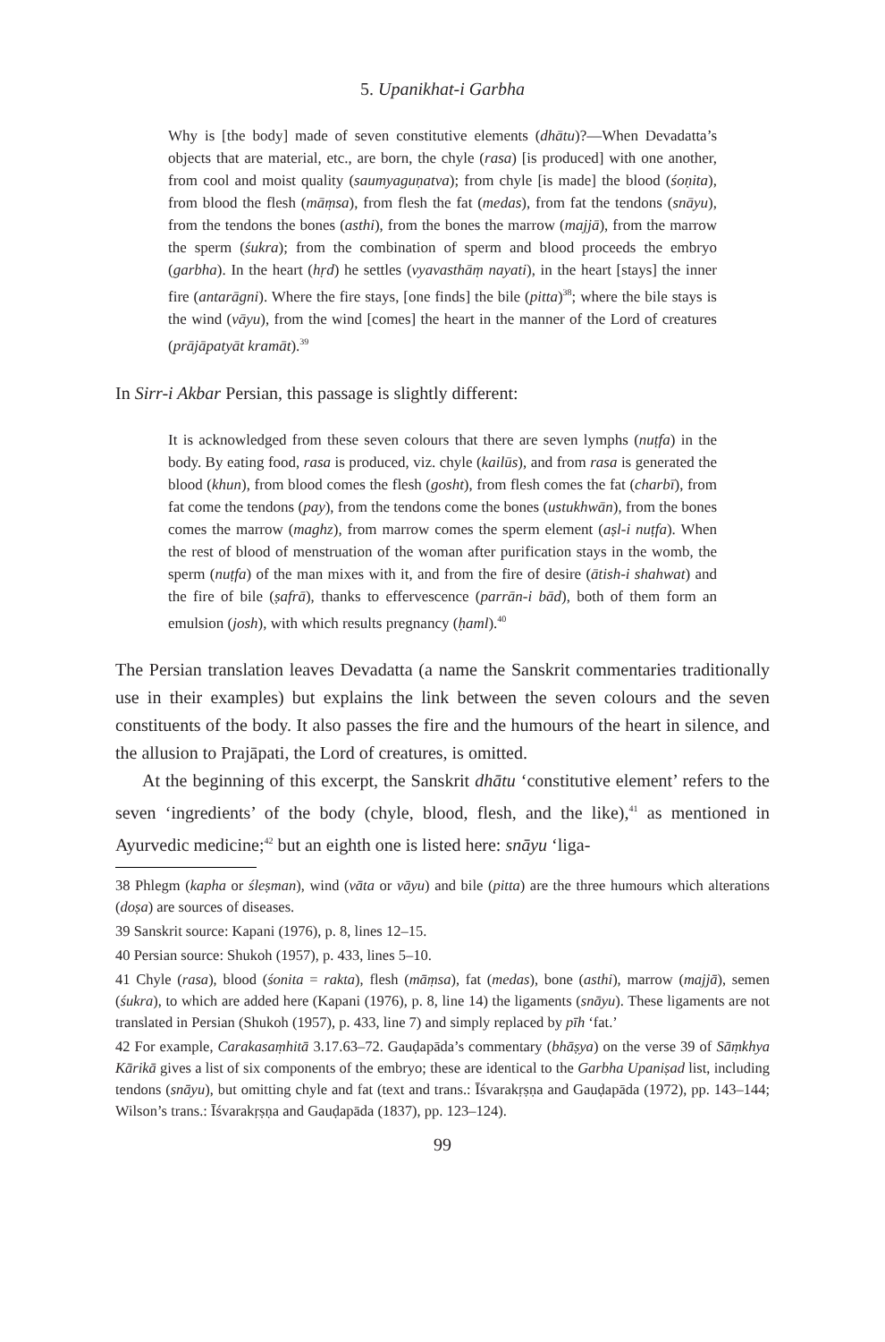5. Upanikhat-i Garbha
Why is [the body] made of seven constitutive elements (dhātu)?—When Devadatta’s objects that are material, etc., are born, the chyle (rasa) [is produced] with one another, from cool and moist quality (saumyaguṇatva); from chyle [is made] the blood (śoṇita), from blood the flesh (māṃsa), from flesh the fat (medas), from fat the tendons (snāyu), from the tendons the bones (asthi), from the bones the marrow (majjā), from the marrow the sperm (śukra); from the combination of sperm and blood proceeds the embryo (garbha). In the heart (hṛd) he settles (vyavasthāṃ nayati), in the heart [stays] the inner fire (antarāgni). Where the fire stays, [one finds] the bile (pitta)<sup>38</sup>; where the bile stays is the wind (vāyu), from the wind [comes] the heart in the manner of the Lord of creatures (prājāpatyāt kramāt).<sup>39</sup>
In Sirr-i Akbar Persian, this passage is slightly different:
It is acknowledged from these seven colours that there are seven lymphs (nuṭfa) in the body. By eating food, rasa is produced, viz. chyle (kailūs), and from rasa is generated the blood (khun), from blood comes the flesh (gosht), from flesh comes the fat (charbī), from fat come the tendons (pay), from the tendons come the bones (ustukhwān), from the bones comes the marrow (maghz), from marrow comes the sperm element (aṣl-i nuṭfa). When the rest of blood of menstruation of the woman after purification stays in the womb, the sperm (nuṭfa) of the man mixes with it, and from the fire of desire (ātish-i shahwat) and the fire of bile (ṣafrā), thanks to effervescence (parrān-i bād), both of them form an emulsion (josh), with which results pregnancy (ḥaml).<sup>40</sup>
The Persian translation leaves Devadatta (a name the Sanskrit commentaries traditionally use in their examples) but explains the link between the seven colours and the seven constituents of the body. It also passes the fire and the humours of the heart in silence, and the allusion to Prajāpati, the Lord of creatures, is omitted.
At the beginning of this excerpt, the Sanskrit dhātu ‘constitutive element’ refers to the seven ‘ingredients’ of the body (chyle, blood, flesh, and the like),<sup>41</sup> as mentioned in Ayurvedic medicine;<sup>42</sup> but an eighth one is listed here: snāyu ‘liga-
38 Phlegm (kapha or śleṣman), wind (vāta or vāyu) and bile (pitta) are the three humours which alterations (doṣa) are sources of diseases.
39 Sanskrit source: Kapani (1976), p. 8, lines 12–15.
40 Persian source: Shukoh (1957), p. 433, lines 5–10.
41 Chyle (rasa), blood (śonita = rakta), flesh (māṃsa), fat (medas), bone (asthi), marrow (majjā), semen (śukra), to which are added here (Kapani (1976), p. 8, line 14) the ligaments (snāyu). These ligaments are not translated in Persian (Shukoh (1957), p. 433, line 7) and simply replaced by pīh ‘fat.’
42 For example, Carakasaṃhitā 3.17.63–72. Gauḍapāda’s commentary (bhāṣya) on the verse 39 of Sāṃkhya Kārikā gives a list of six components of the embryo; these are identical to the Garbha Upaniṣad list, including tendons (snāyu), but omitting chyle and fat (text and trans.: Īśvarakṛṣṇa and Gauḍapāda (1972), pp. 143–144; Wilson’s trans.: Īśvarakṛṣṇa and Gauḍapāda (1837), pp. 123–124).
99